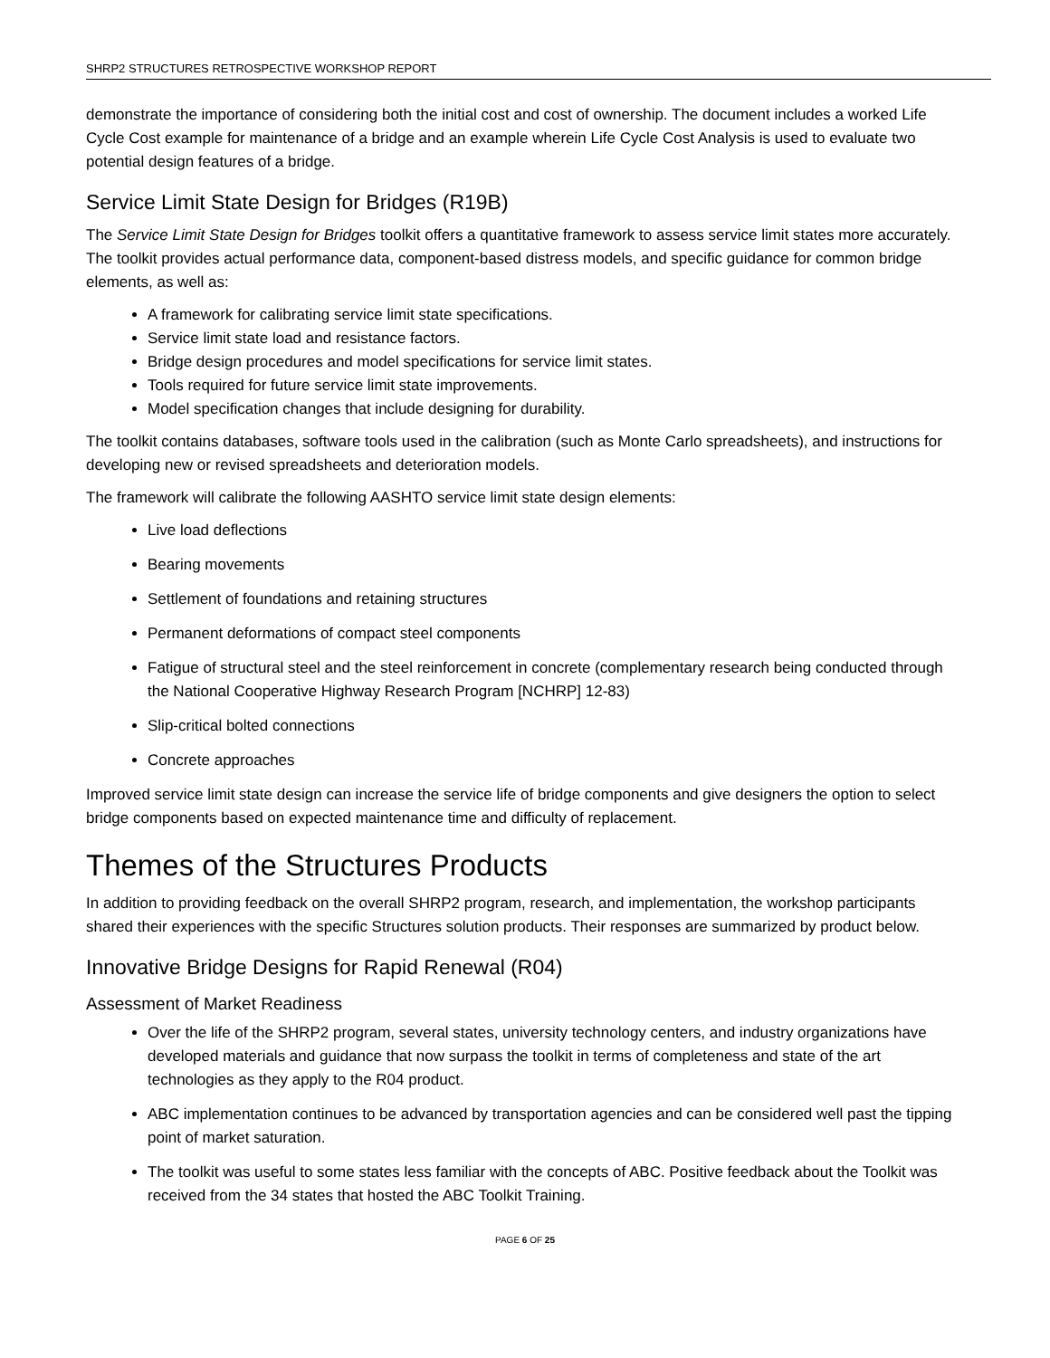SHRP2 STRUCTURES RETROSPECTIVE WORKSHOP REPORT
demonstrate the importance of considering both the initial cost and cost of ownership. The document includes a worked Life Cycle Cost example for maintenance of a bridge and an example wherein Life Cycle Cost Analysis is used to evaluate two potential design features of a bridge.
Service Limit State Design for Bridges (R19B)
The Service Limit State Design for Bridges toolkit offers a quantitative framework to assess service limit states more accurately. The toolkit provides actual performance data, component-based distress models, and specific guidance for common bridge elements, as well as:
A framework for calibrating service limit state specifications.
Service limit state load and resistance factors.
Bridge design procedures and model specifications for service limit states.
Tools required for future service limit state improvements.
Model specification changes that include designing for durability.
The toolkit contains databases, software tools used in the calibration (such as Monte Carlo spreadsheets), and instructions for developing new or revised spreadsheets and deterioration models.
The framework will calibrate the following AASHTO service limit state design elements:
Live load deflections
Bearing movements
Settlement of foundations and retaining structures
Permanent deformations of compact steel components
Fatigue of structural steel and the steel reinforcement in concrete (complementary research being conducted through the National Cooperative Highway Research Program [NCHRP] 12-83)
Slip-critical bolted connections
Concrete approaches
Improved service limit state design can increase the service life of bridge components and give designers the option to select bridge components based on expected maintenance time and difficulty of replacement.
Themes of the Structures Products
In addition to providing feedback on the overall SHRP2 program, research, and implementation, the workshop participants shared their experiences with the specific Structures solution products. Their responses are summarized by product below.
Innovative Bridge Designs for Rapid Renewal (R04)
Assessment of Market Readiness
Over the life of the SHRP2 program, several states, university technology centers, and industry organizations have developed materials and guidance that now surpass the toolkit in terms of completeness and state of the art technologies as they apply to the R04 product.
ABC implementation continues to be advanced by transportation agencies and can be considered well past the tipping point of market saturation.
The toolkit was useful to some states less familiar with the concepts of ABC. Positive feedback about the Toolkit was received from the 34 states that hosted the ABC Toolkit Training.
PAGE 6 OF 25